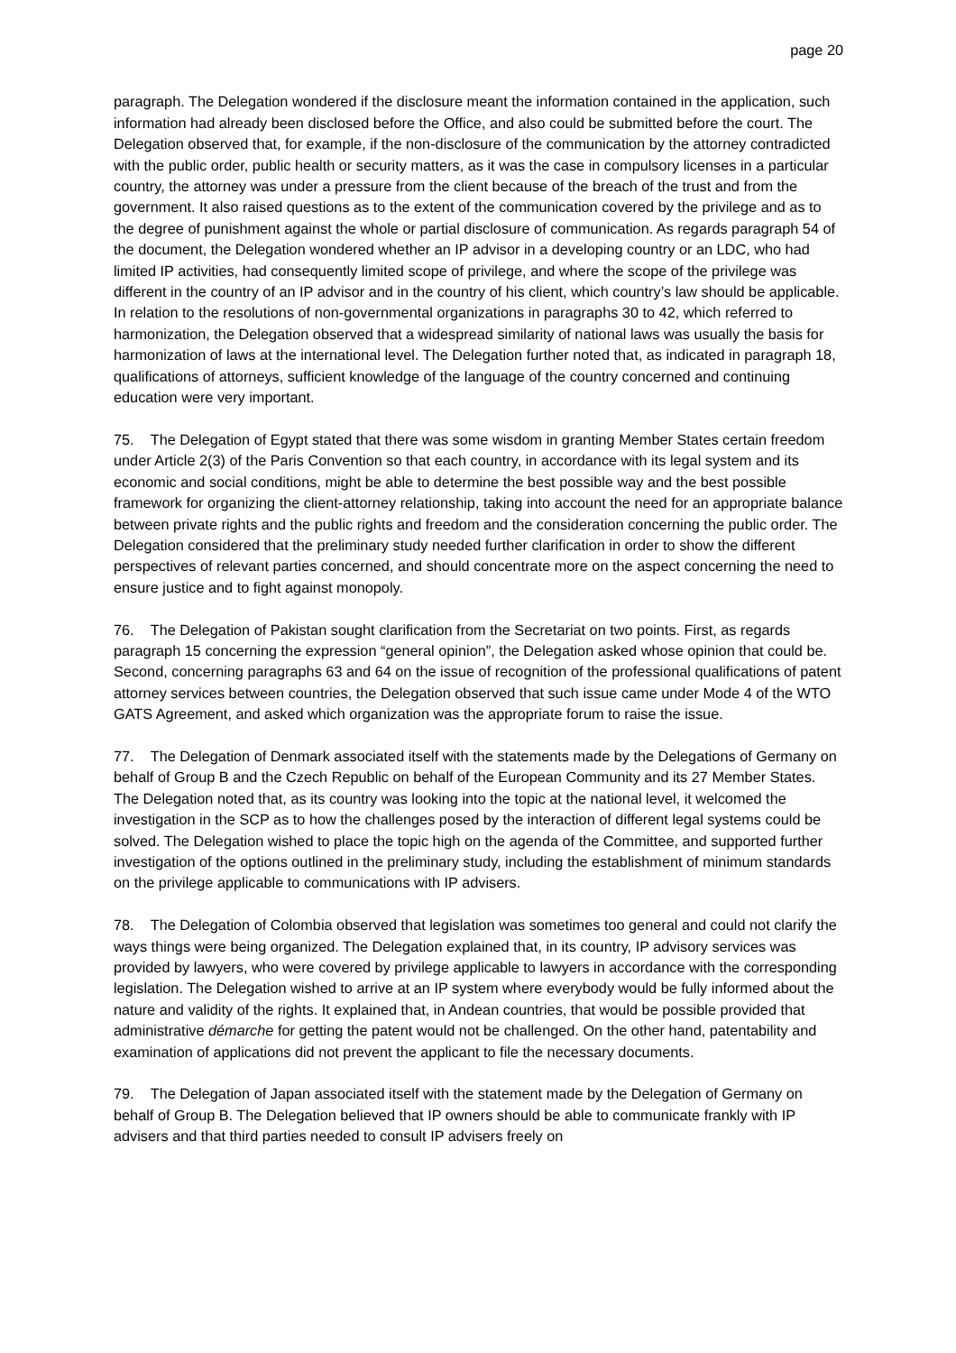page 20
paragraph. The Delegation wondered if the disclosure meant the information contained in the application, such information had already been disclosed before the Office, and also could be submitted before the court. The Delegation observed that, for example, if the non-disclosure of the communication by the attorney contradicted with the public order, public health or security matters, as it was the case in compulsory licenses in a particular country, the attorney was under a pressure from the client because of the breach of the trust and from the government. It also raised questions as to the extent of the communication covered by the privilege and as to the degree of punishment against the whole or partial disclosure of communication. As regards paragraph 54 of the document, the Delegation wondered whether an IP advisor in a developing country or an LDC, who had limited IP activities, had consequently limited scope of privilege, and where the scope of the privilege was different in the country of an IP advisor and in the country of his client, which country’s law should be applicable. In relation to the resolutions of non-governmental organizations in paragraphs 30 to 42, which referred to harmonization, the Delegation observed that a widespread similarity of national laws was usually the basis for harmonization of laws at the international level. The Delegation further noted that, as indicated in paragraph 18, qualifications of attorneys, sufficient knowledge of the language of the country concerned and continuing education were very important.
75. The Delegation of Egypt stated that there was some wisdom in granting Member States certain freedom under Article 2(3) of the Paris Convention so that each country, in accordance with its legal system and its economic and social conditions, might be able to determine the best possible way and the best possible framework for organizing the client-attorney relationship, taking into account the need for an appropriate balance between private rights and the public rights and freedom and the consideration concerning the public order. The Delegation considered that the preliminary study needed further clarification in order to show the different perspectives of relevant parties concerned, and should concentrate more on the aspect concerning the need to ensure justice and to fight against monopoly.
76. The Delegation of Pakistan sought clarification from the Secretariat on two points. First, as regards paragraph 15 concerning the expression “general opinion”, the Delegation asked whose opinion that could be. Second, concerning paragraphs 63 and 64 on the issue of recognition of the professional qualifications of patent attorney services between countries, the Delegation observed that such issue came under Mode 4 of the WTO GATS Agreement, and asked which organization was the appropriate forum to raise the issue.
77. The Delegation of Denmark associated itself with the statements made by the Delegations of Germany on behalf of Group B and the Czech Republic on behalf of the European Community and its 27 Member States. The Delegation noted that, as its country was looking into the topic at the national level, it welcomed the investigation in the SCP as to how the challenges posed by the interaction of different legal systems could be solved. The Delegation wished to place the topic high on the agenda of the Committee, and supported further investigation of the options outlined in the preliminary study, including the establishment of minimum standards on the privilege applicable to communications with IP advisers.
78. The Delegation of Colombia observed that legislation was sometimes too general and could not clarify the ways things were being organized. The Delegation explained that, in its country, IP advisory services was provided by lawyers, who were covered by privilege applicable to lawyers in accordance with the corresponding legislation. The Delegation wished to arrive at an IP system where everybody would be fully informed about the nature and validity of the rights. It explained that, in Andean countries, that would be possible provided that administrative démarche for getting the patent would not be challenged. On the other hand, patentability and examination of applications did not prevent the applicant to file the necessary documents.
79. The Delegation of Japan associated itself with the statement made by the Delegation of Germany on behalf of Group B. The Delegation believed that IP owners should be able to communicate frankly with IP advisers and that third parties needed to consult IP advisers freely on